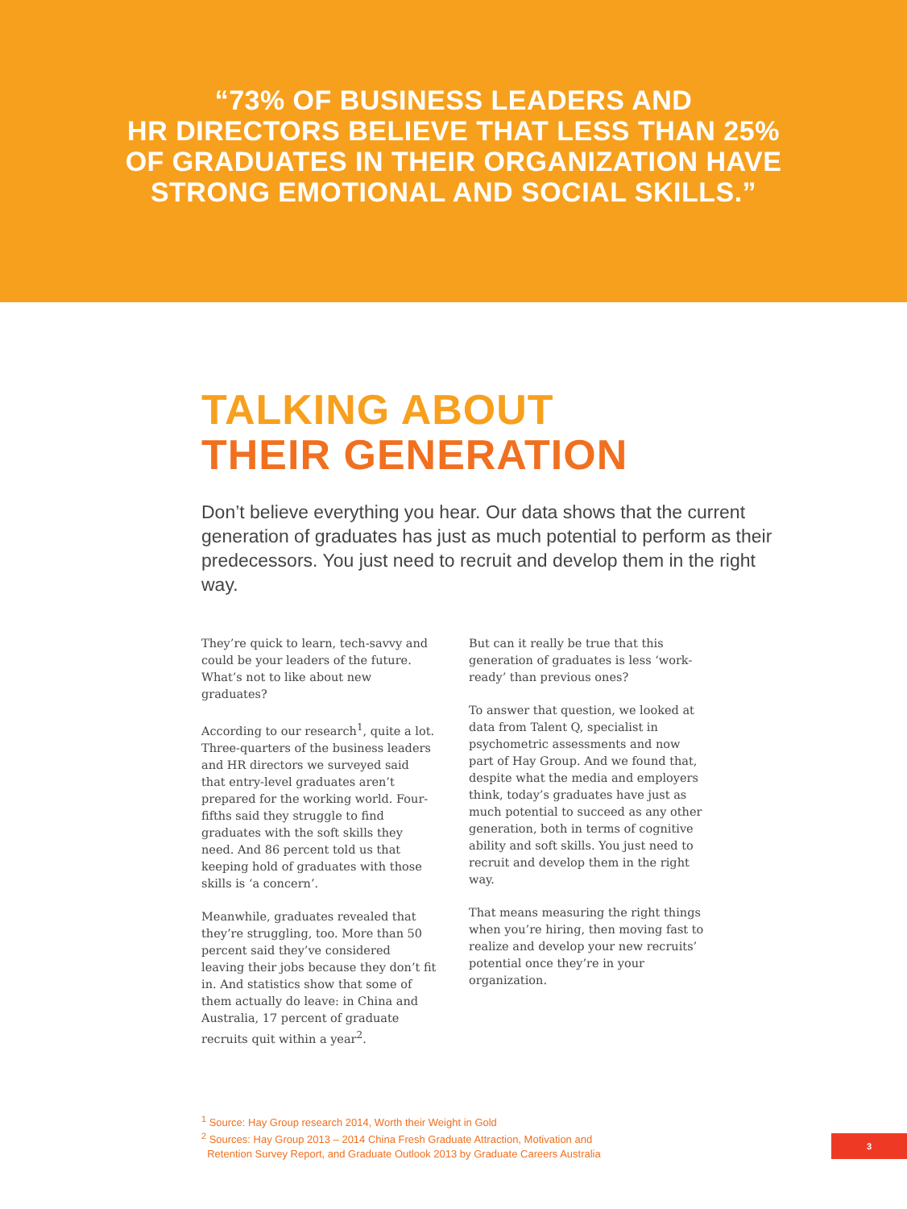“73% OF BUSINESS LEADERS AND
HR DIRECTORS BELIEVE THAT LESS THAN 25%
OF GRADUATES IN THEIR ORGANIZATION HAVE
STRONG EMOTIONAL AND SOCIAL SKILLS.”
TALKING ABOUT
THEIR GENERATION
Don’t believe everything you hear. Our data shows that the current generation of graduates has just as much potential to perform as their predecessors. You just need to recruit and develop them in the right way.
They’re quick to learn, tech-savvy and could be your leaders of the future. What’s not to like about new graduates?
According to our research<sup>1</sup>, quite a lot. Three-quarters of the business leaders and HR directors we surveyed said that entry-level graduates aren’t prepared for the working world. Four-fifths said they struggle to find graduates with the soft skills they need. And 86 percent told us that keeping hold of graduates with those skills is ‘a concern’.
Meanwhile, graduates revealed that they’re struggling, too. More than 50 percent said they’ve considered leaving their jobs because they don’t fit in. And statistics show that some of them actually do leave: in China and Australia, 17 percent of graduate recruits quit within a year<sup>2</sup>.
But can it really be true that this generation of graduates is less ‘work-ready’ than previous ones?
To answer that question, we looked at data from Talent Q, specialist in psychometric assessments and now part of Hay Group. And we found that, despite what the media and employers think, today’s graduates have just as much potential to succeed as any other generation, both in terms of cognitive ability and soft skills. You just need to recruit and develop them in the right way.
That means measuring the right things when you’re hiring, then moving fast to realize and develop your new recruits’ potential once they’re in your organization.
<sup>1</sup> Source: Hay Group research 2014, Worth their Weight in Gold
<sup>2</sup> Sources: Hay Group 2013 – 2014 China Fresh Graduate Attraction, Motivation and
Retention Survey Report, and Graduate Outlook 2013 by Graduate Careers Australia
3